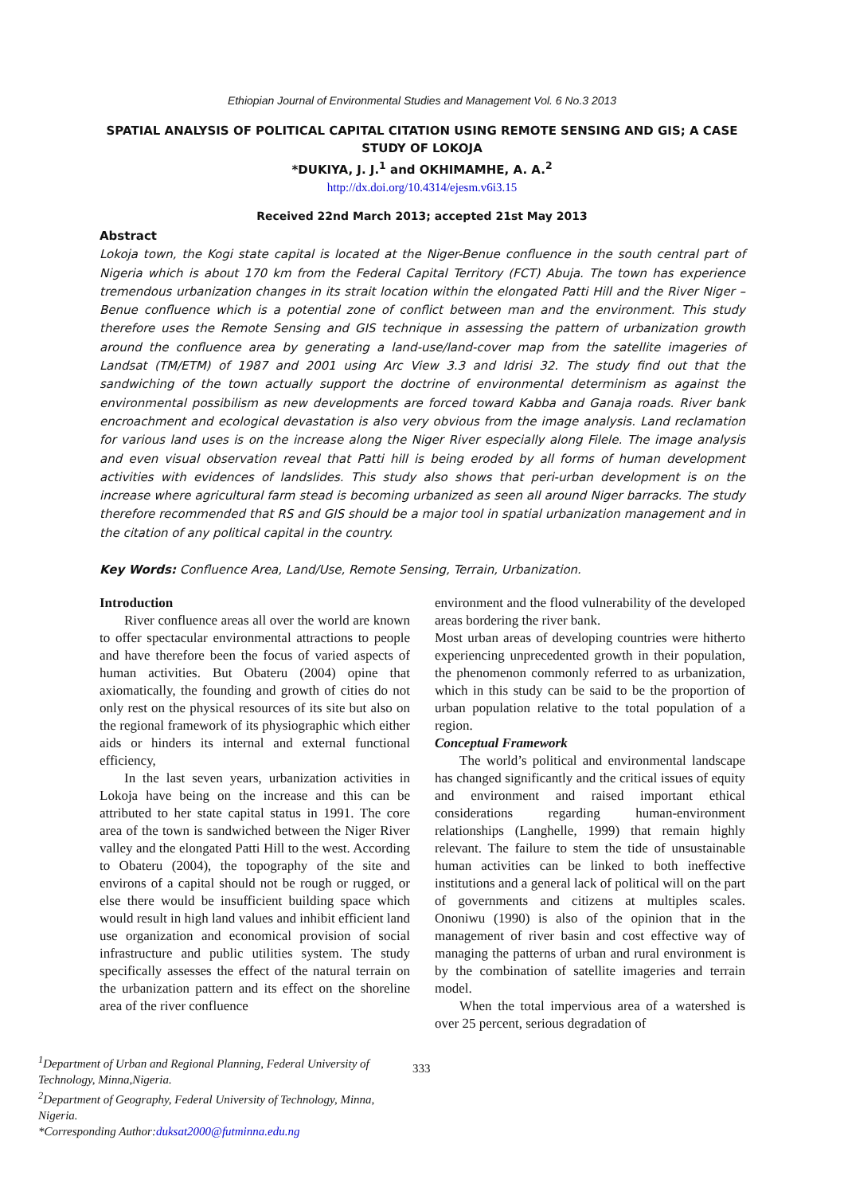Ethiopian Journal of Environmental Studies and Management Vol. 6 No.3 2013
SPATIAL ANALYSIS OF POLITICAL CAPITAL CITATION USING REMOTE SENSING AND GIS; A CASE STUDY OF LOKOJA
*DUKIYA, J. J.<sup>1</sup> and OKHIMAMHE, A. A.<sup>2</sup>
http://dx.doi.org/10.4314/ejesm.v6i3.15
Received 22nd March 2013; accepted 21st May 2013
Abstract
Lokoja town, the Kogi state capital is located at the Niger-Benue confluence in the south central part of Nigeria which is about 170 km from the Federal Capital Territory (FCT) Abuja. The town has experience tremendous urbanization changes in its strait location within the elongated Patti Hill and the River Niger – Benue confluence which is a potential zone of conflict between man and the environment. This study therefore uses the Remote Sensing and GIS technique in assessing the pattern of urbanization growth around the confluence area by generating a land-use/land-cover map from the satellite imageries of Landsat (TM/ETM) of 1987 and 2001 using Arc View 3.3 and Idrisi 32. The study find out that the sandwiching of the town actually support the doctrine of environmental determinism as against the environmental possibilism as new developments are forced toward Kabba and Ganaja roads. River bank encroachment and ecological devastation is also very obvious from the image analysis. Land reclamation for various land uses is on the increase along the Niger River especially along Filele. The image analysis and even visual observation reveal that Patti hill is being eroded by all forms of human development activities with evidences of landslides. This study also shows that peri-urban development is on the increase where agricultural farm stead is becoming urbanized as seen all around Niger barracks. The study therefore recommended that RS and GIS should be a major tool in spatial urbanization management and in the citation of any political capital in the country.
Key Words: Confluence Area, Land/Use, Remote Sensing, Terrain, Urbanization.
Introduction
River confluence areas all over the world are known to offer spectacular environmental attractions to people and have therefore been the focus of varied aspects of human activities. But Obateru (2004) opine that axiomatically, the founding and growth of cities do not only rest on the physical resources of its site but also on the regional framework of its physiographic which either aids or hinders its internal and external functional efficiency,
In the last seven years, urbanization activities in Lokoja have being on the increase and this can be attributed to her state capital status in 1991. The core area of the town is sandwiched between the Niger River valley and the elongated Patti Hill to the west. According to Obateru (2004), the topography of the site and environs of a capital should not be rough or rugged, or else there would be insufficient building space which would result in high land values and inhibit efficient land use organization and economical provision of social infrastructure and public utilities system. The study specifically assesses the effect of the natural terrain on the urbanization pattern and its effect on the shoreline area of the river confluence
environment and the flood vulnerability of the developed areas bordering the river bank.
Most urban areas of developing countries were hitherto experiencing unprecedented growth in their population, the phenomenon commonly referred to as urbanization, which in this study can be said to be the proportion of urban population relative to the total population of a region.
Conceptual Framework
The world’s political and environmental landscape has changed significantly and the critical issues of equity and environment and raised important ethical considerations regarding human-environment relationships (Langhelle, 1999) that remain highly relevant. The failure to stem the tide of unsustainable human activities can be linked to both ineffective institutions and a general lack of political will on the part of governments and citizens at multiples scales. Ononiwu (1990) is also of the opinion that in the management of river basin and cost effective way of managing the patterns of urban and rural environment is by the combination of satellite imageries and terrain model.
When the total impervious area of a watershed is over 25 percent, serious degradation of
<sup>1</sup> Department of Urban and Regional Planning, Federal University of Technology, Minna,Nigeria.
<sup>2</sup> Department of Geography, Federal University of Technology, Minna, Nigeria.
*Corresponding Author:duksat2000@futminna.edu.ng
333